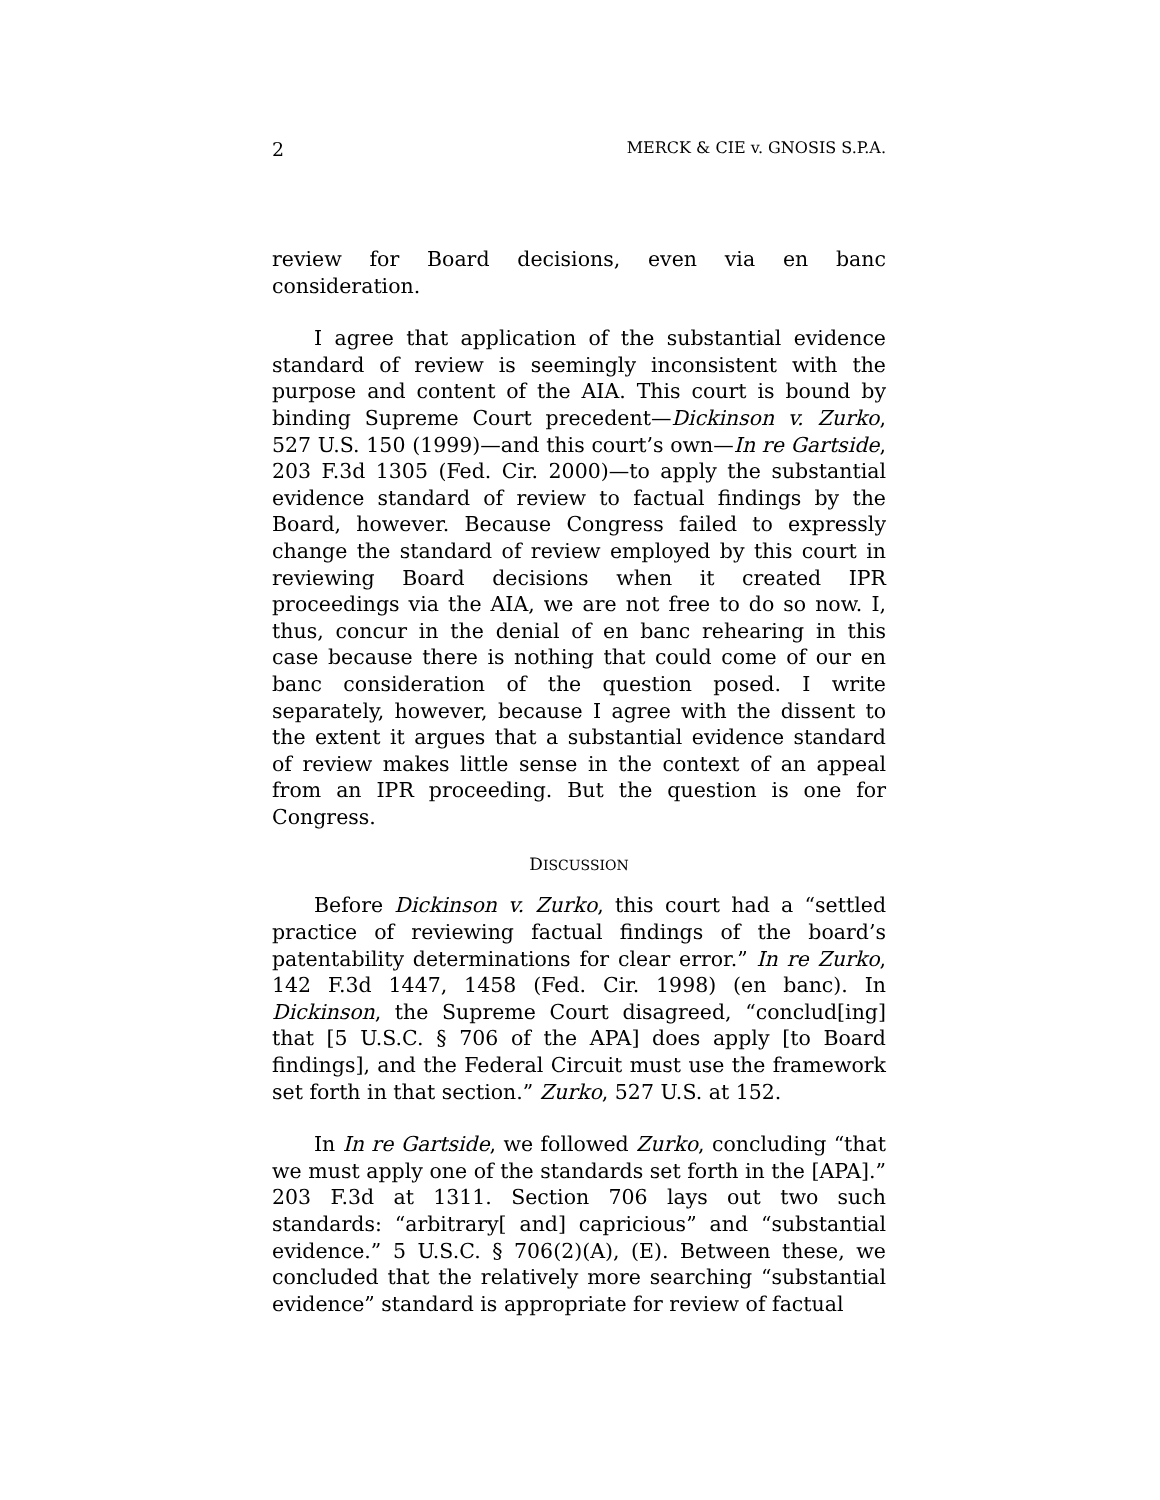2 MERCK & CIE v. GNOSIS S.P.A.
review for Board decisions, even via en banc consideration.
I agree that application of the substantial evidence standard of review is seemingly inconsistent with the purpose and content of the AIA. This court is bound by binding Supreme Court precedent—Dickinson v. Zurko, 527 U.S. 150 (1999)—and this court’s own—In re Gartside, 203 F.3d 1305 (Fed. Cir. 2000)—to apply the substantial evidence standard of review to factual findings by the Board, however. Because Congress failed to expressly change the standard of review employed by this court in reviewing Board decisions when it created IPR proceedings via the AIA, we are not free to do so now. I, thus, concur in the denial of en banc rehearing in this case because there is nothing that could come of our en banc consideration of the question posed. I write separately, however, because I agree with the dissent to the extent it argues that a substantial evidence standard of review makes little sense in the context of an appeal from an IPR proceeding. But the question is one for Congress.
DISCUSSION
Before Dickinson v. Zurko, this court had a “settled practice of reviewing factual findings of the board’s patentability determinations for clear error.” In re Zurko, 142 F.3d 1447, 1458 (Fed. Cir. 1998) (en banc). In Dickinson, the Supreme Court disagreed, “conclud[ing] that [5 U.S.C. § 706 of the APA] does apply [to Board findings], and the Federal Circuit must use the framework set forth in that section.” Zurko, 527 U.S. at 152.
In In re Gartside, we followed Zurko, concluding “that we must apply one of the standards set forth in the [APA].” 203 F.3d at 1311. Section 706 lays out two such standards: “arbitrary[ and] capricious” and “substantial evidence.” 5 U.S.C. § 706(2)(A), (E). Between these, we concluded that the relatively more searching “substantial evidence” standard is appropriate for review of factual